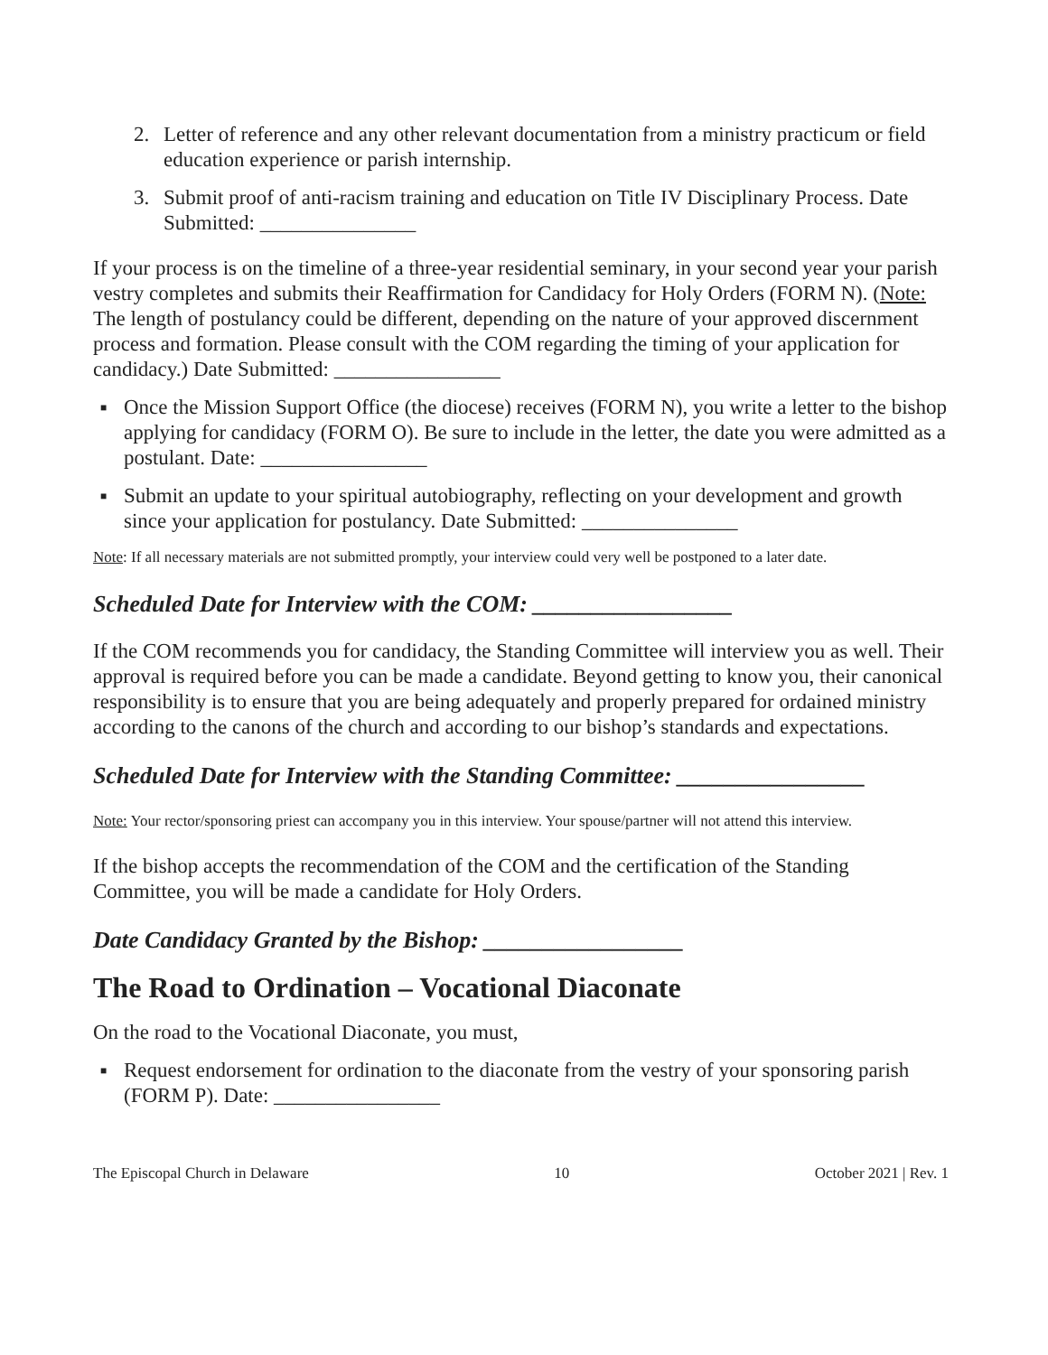2. Letter of reference and any other relevant documentation from a ministry practicum or field education experience or parish internship.
3. Submit proof of anti-racism training and education on Title IV Disciplinary Process. Date Submitted: _______________
If your process is on the timeline of a three-year residential seminary, in your second year your parish vestry completes and submits their Reaffirmation for Candidacy for Holy Orders (FORM N). (Note: The length of postulancy could be different, depending on the nature of your approved discernment process and formation. Please consult with the COM regarding the timing of your application for candidacy.) Date Submitted: ________________
■ Once the Mission Support Office (the diocese) receives (FORM N), you write a letter to the bishop applying for candidacy (FORM O). Be sure to include in the letter, the date you were admitted as a postulant. Date: ________________
■ Submit an update to your spiritual autobiography, reflecting on your development and growth since your application for postulancy. Date Submitted: _______________
Note: If all necessary materials are not submitted promptly, your interview could very well be postponed to a later date.
Scheduled Date for Interview with the COM: _________________
If the COM recommends you for candidacy, the Standing Committee will interview you as well. Their approval is required before you can be made a candidate. Beyond getting to know you, their canonical responsibility is to ensure that you are being adequately and properly prepared for ordained ministry according to the canons of the church and according to our bishop’s standards and expectations.
Scheduled Date for Interview with the Standing Committee: ________________
Note: Your rector/sponsoring priest can accompany you in this interview. Your spouse/partner will not attend this interview.
If the bishop accepts the recommendation of the COM and the certification of the Standing Committee, you will be made a candidate for Holy Orders.
Date Candidacy Granted by the Bishop: _________________
The Road to Ordination – Vocational Diaconate
On the road to the Vocational Diaconate, you must,
■ Request endorsement for ordination to the diaconate from the vestry of your sponsoring parish (FORM P). Date: ________________
The Episcopal Church in Delaware 10 October 2021 | Rev. 1